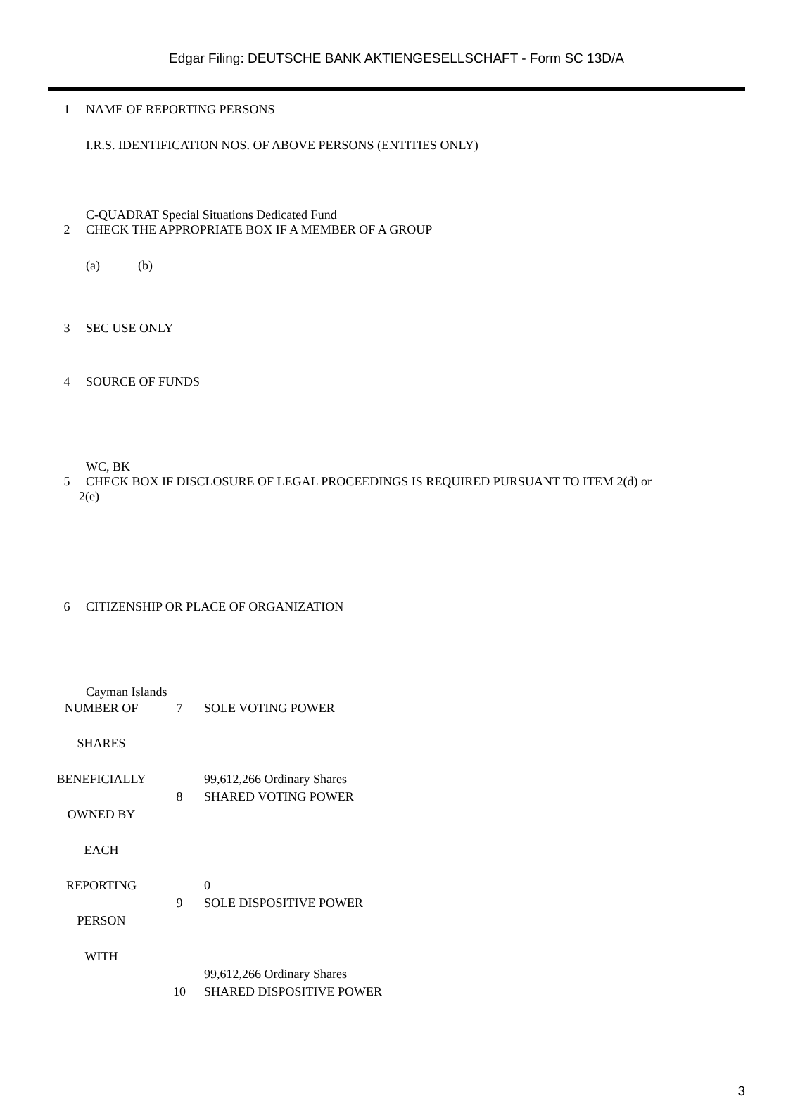Edgar Filing: DEUTSCHE BANK AKTIENGESELLSCHAFT - Form SC 13D/A
1 NAME OF REPORTING PERSONS
I.R.S. IDENTIFICATION NOS. OF ABOVE PERSONS (ENTITIES ONLY)
C-QUADRAT Special Situations Dedicated Fund
2 CHECK THE APPROPRIATE BOX IF A MEMBER OF A GROUP
(a) (b)
3 SEC USE ONLY
4 SOURCE OF FUNDS
WC, BK
5 CHECK BOX IF DISCLOSURE OF LEGAL PROCEEDINGS IS REQUIRED PURSUANT TO ITEM 2(d) or
2(e)
6 CITIZENSHIP OR PLACE OF ORGANIZATION
Cayman Islands
| NUMBER OF SHARES BENEFICIALLY OWNED BY EACH REPORTING PERSON WITH | 7 8 9 10 | SOLE VOTING POWER 99,612,266 Ordinary Shares SHARED VOTING POWER 0 SOLE DISPOSITIVE POWER 99,612,266 Ordinary Shares SHARED DISPOSITIVE POWER |
3